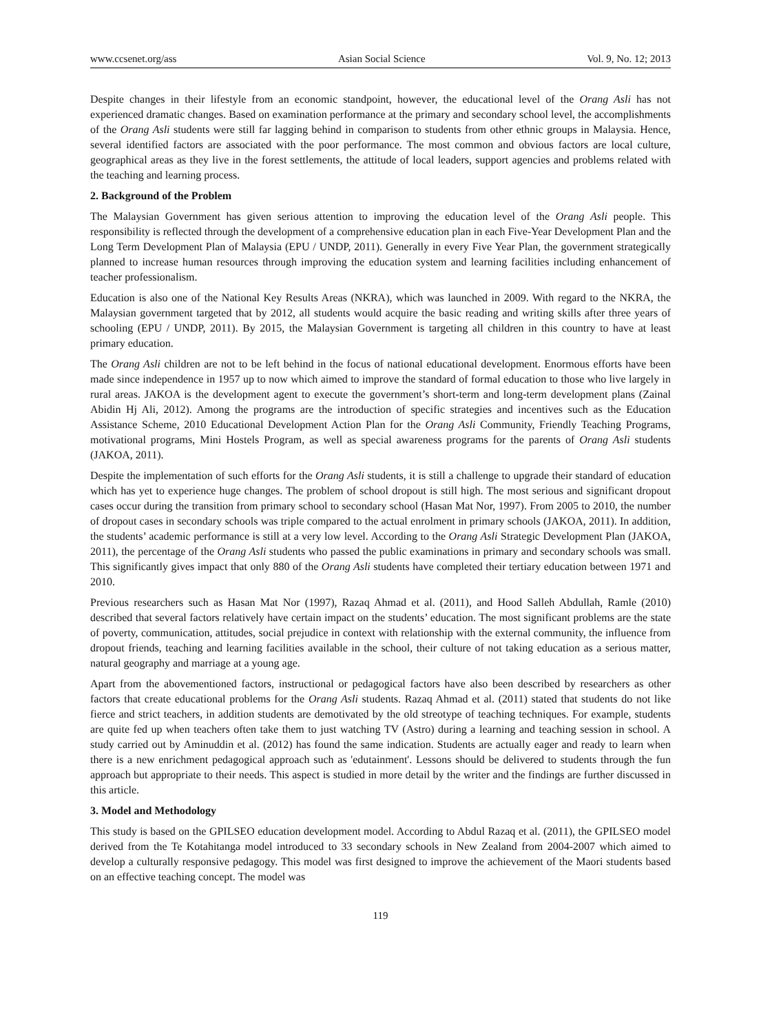www.ccsenet.org/ass Asian Social Science Vol. 9, No. 12; 2013
Despite changes in their lifestyle from an economic standpoint, however, the educational level of the Orang Asli has not experienced dramatic changes. Based on examination performance at the primary and secondary school level, the accomplishments of the Orang Asli students were still far lagging behind in comparison to students from other ethnic groups in Malaysia. Hence, several identified factors are associated with the poor performance. The most common and obvious factors are local culture, geographical areas as they live in the forest settlements, the attitude of local leaders, support agencies and problems related with the teaching and learning process.
2. Background of the Problem
The Malaysian Government has given serious attention to improving the education level of the Orang Asli people. This responsibility is reflected through the development of a comprehensive education plan in each Five-Year Development Plan and the Long Term Development Plan of Malaysia (EPU / UNDP, 2011). Generally in every Five Year Plan, the government strategically planned to increase human resources through improving the education system and learning facilities including enhancement of teacher professionalism.
Education is also one of the National Key Results Areas (NKRA), which was launched in 2009. With regard to the NKRA, the Malaysian government targeted that by 2012, all students would acquire the basic reading and writing skills after three years of schooling (EPU / UNDP, 2011). By 2015, the Malaysian Government is targeting all children in this country to have at least primary education.
The Orang Asli children are not to be left behind in the focus of national educational development. Enormous efforts have been made since independence in 1957 up to now which aimed to improve the standard of formal education to those who live largely in rural areas. JAKOA is the development agent to execute the government’s short-term and long-term development plans (Zainal Abidin Hj Ali, 2012). Among the programs are the introduction of specific strategies and incentives such as the Education Assistance Scheme, 2010 Educational Development Action Plan for the Orang Asli Community, Friendly Teaching Programs, motivational programs, Mini Hostels Program, as well as special awareness programs for the parents of Orang Asli students (JAKOA, 2011).
Despite the implementation of such efforts for the Orang Asli students, it is still a challenge to upgrade their standard of education which has yet to experience huge changes. The problem of school dropout is still high. The most serious and significant dropout cases occur during the transition from primary school to secondary school (Hasan Mat Nor, 1997). From 2005 to 2010, the number of dropout cases in secondary schools was triple compared to the actual enrolment in primary schools (JAKOA, 2011). In addition, the students’ academic performance is still at a very low level. According to the Orang Asli Strategic Development Plan (JAKOA, 2011), the percentage of the Orang Asli students who passed the public examinations in primary and secondary schools was small. This significantly gives impact that only 880 of the Orang Asli students have completed their tertiary education between 1971 and 2010.
Previous researchers such as Hasan Mat Nor (1997), Razaq Ahmad et al. (2011), and Hood Salleh Abdullah, Ramle (2010) described that several factors relatively have certain impact on the students’ education. The most significant problems are the state of poverty, communication, attitudes, social prejudice in context with relationship with the external community, the influence from dropout friends, teaching and learning facilities available in the school, their culture of not taking education as a serious matter, natural geography and marriage at a young age.
Apart from the abovementioned factors, instructional or pedagogical factors have also been described by researchers as other factors that create educational problems for the Orang Asli students. Razaq Ahmad et al. (2011) stated that students do not like fierce and strict teachers, in addition students are demotivated by the old streotype of teaching techniques. For example, students are quite fed up when teachers often take them to just watching TV (Astro) during a learning and teaching session in school. A study carried out by Aminuddin et al. (2012) has found the same indication. Students are actually eager and ready to learn when there is a new enrichment pedagogical approach such as 'edutainment'. Lessons should be delivered to students through the fun approach but appropriate to their needs. This aspect is studied in more detail by the writer and the findings are further discussed in this article.
3. Model and Methodology
This study is based on the GPILSEO education development model. According to Abdul Razaq et al. (2011), the GPILSEO model derived from the Te Kotahitanga model introduced to 33 secondary schools in New Zealand from 2004-2007 which aimed to develop a culturally responsive pedagogy. This model was first designed to improve the achievement of the Maori students based on an effective teaching concept. The model was
119